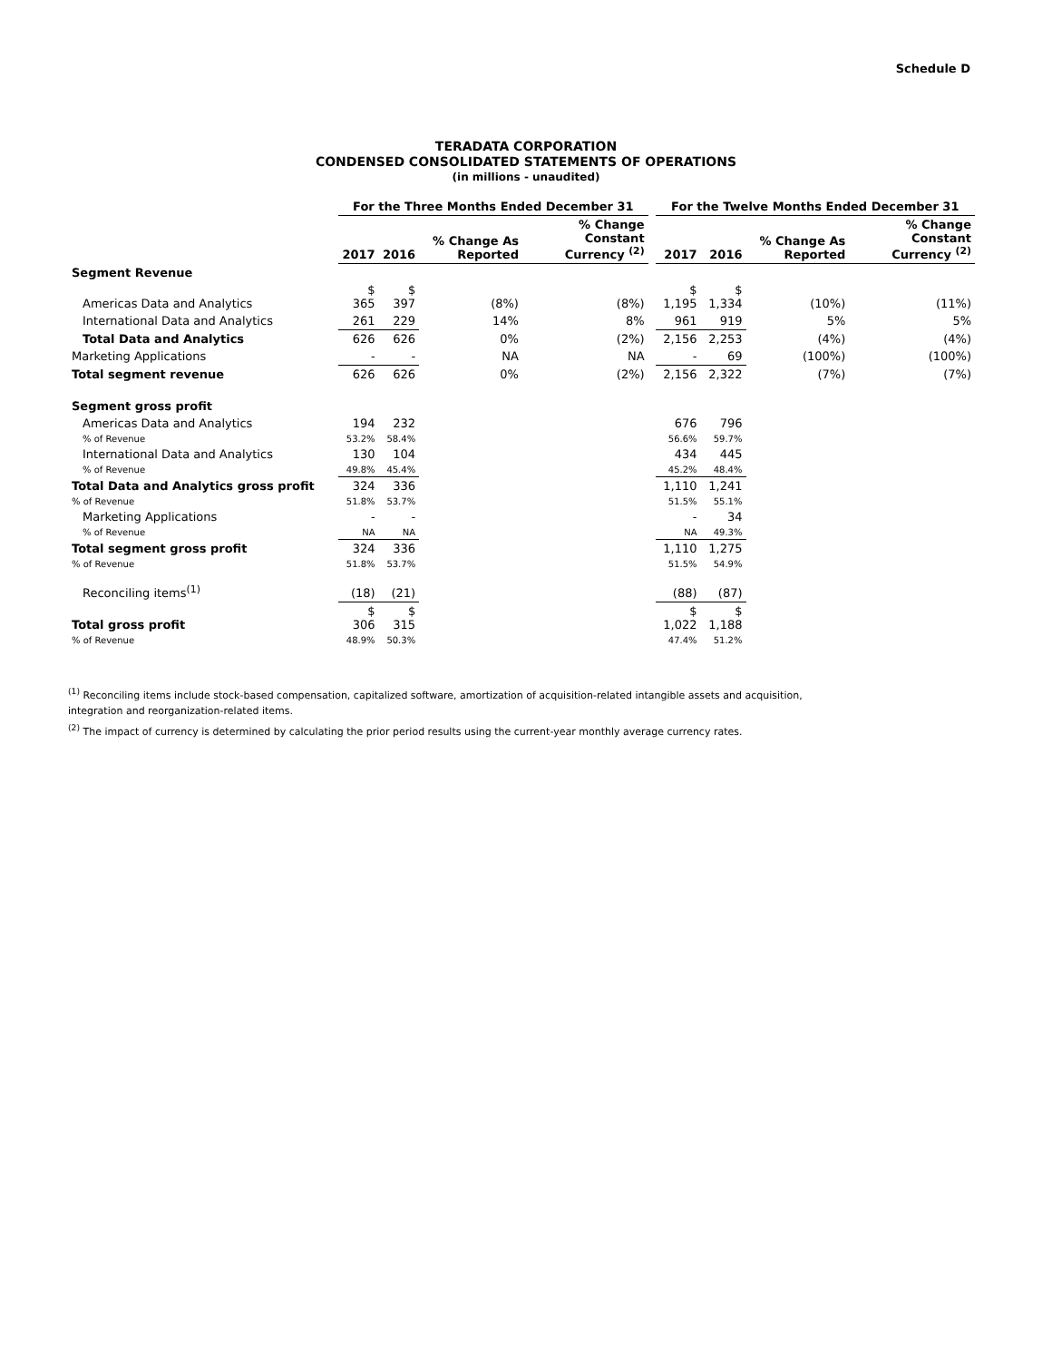Schedule D
TERADATA CORPORATION
CONDENSED CONSOLIDATED STATEMENTS OF OPERATIONS
(in millions - unaudited)
| | For the Three Months Ended December 31 | | | | | For the Twelve Months Ended December 31 | | | |
| --- | --- | --- | --- | --- | --- | --- | --- | --- | --- |
| | 2017 | 2016 | % Change As Reported | % Change Constant Currency <sup>(2)</sup> | | 2017 | 2016 | % Change As Reported | % Change Constant Currency <sup>(2)</sup> |
| Segment Revenue | | | | | | | | | |
| Americas Data and Analytics | $ 365 | $ 397 | (8%) | (8%) | | $ 1,195 | $ 1,334 | (10%) | (11%) |
| International Data and Analytics | 261 | 229 | 14% | 8% | | 961 | 919 | 5% | 5% |
| Total Data and Analytics | 626 | 626 | 0% | (2%) | | 2,156 | 2,253 | (4%) | (4%) |
| Marketing Applications | - | - | NA | NA | | - | 69 | (100%) | (100%) |
| Total segment revenue | 626 | 626 | 0% | (2%) | | 2,156 | 2,322 | (7%) | (7%) |
| Segment gross profit | | | | | | | | | |
| Americas Data and Analytics | 194 | 232 | | | | 676 | 796 | | |
| % of Revenue | 53.2% | 58.4% | | | | 56.6% | 59.7% | | |
| International Data and Analytics | 130 | 104 | | | | 434 | 445 | | |
| % of Revenue | 49.8% | 45.4% | | | | 45.2% | 48.4% | | |
| Total Data and Analytics gross profit | 324 | 336 | | | | 1,110 | 1,241 | | |
| % of Revenue | 51.8% | 53.7% | | | | 51.5% | 55.1% | | |
| Marketing Applications | - | - | | | | - | 34 | | |
| % of Revenue | NA | NA | | | | NA | 49.3% | | |
| Total segment gross profit | 324 | 336 | | | | 1,110 | 1,275 | | |
| % of Revenue | 51.8% | 53.7% | | | | 51.5% | 54.9% | | |
| Reconciling items<sup>(1)</sup> | (18) | (21) | | | | (88) | (87) | | |
| Total gross profit | $ 306 | $ 315 | | | | $ 1,022 | $ 1,188 | | |
| % of Revenue | 48.9% | 50.3% | | | | 47.4% | 51.2% | | |
<sup>(1)</sup> Reconciling items include stock-based compensation, capitalized software, amortization of acquisition-related intangible assets and acquisition, integration and reorganization-related items.
<sup>(2)</sup> The impact of currency is determined by calculating the prior period results using the current-year monthly average currency rates.